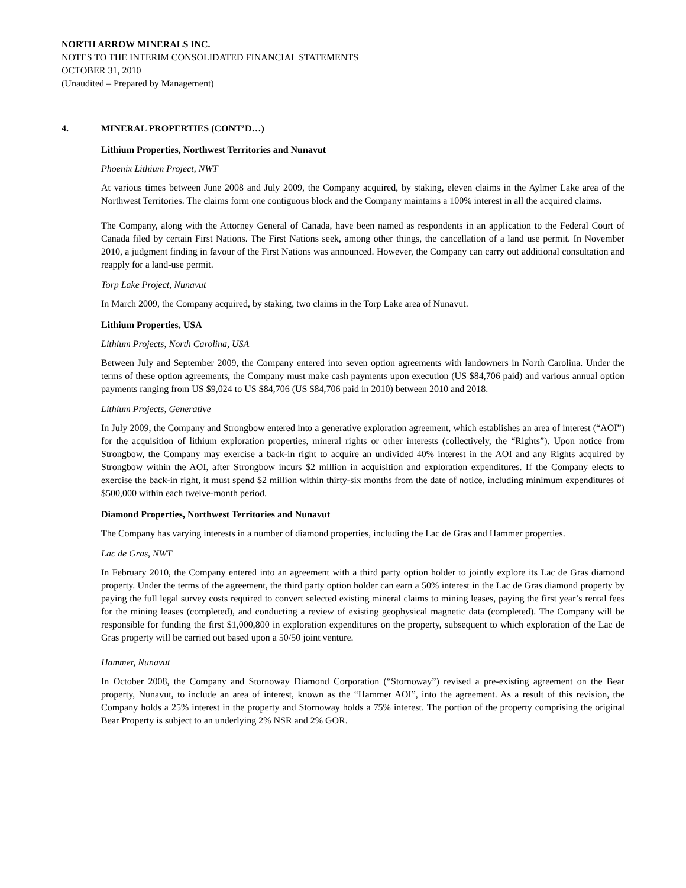NORTH ARROW MINERALS INC.
NOTES TO THE INTERIM CONSOLIDATED FINANCIAL STATEMENTS
OCTOBER 31, 2010
(Unaudited – Prepared by Management)
4. MINERAL PROPERTIES (CONT’D…)
Lithium Properties, Northwest Territories and Nunavut
Phoenix Lithium Project, NWT
At various times between June 2008 and July 2009, the Company acquired, by staking, eleven claims in the Aylmer Lake area of the Northwest Territories. The claims form one contiguous block and the Company maintains a 100% interest in all the acquired claims.
The Company, along with the Attorney General of Canada, have been named as respondents in an application to the Federal Court of Canada filed by certain First Nations. The First Nations seek, among other things, the cancellation of a land use permit. In November 2010, a judgment finding in favour of the First Nations was announced. However, the Company can carry out additional consultation and reapply for a land-use permit.
Torp Lake Project, Nunavut
In March 2009, the Company acquired, by staking, two claims in the Torp Lake area of Nunavut.
Lithium Properties, USA
Lithium Projects, North Carolina, USA
Between July and September 2009, the Company entered into seven option agreements with landowners in North Carolina. Under the terms of these option agreements, the Company must make cash payments upon execution (US $84,706 paid) and various annual option payments ranging from US $9,024 to US $84,706 (US $84,706 paid in 2010) between 2010 and 2018.
Lithium Projects, Generative
In July 2009, the Company and Strongbow entered into a generative exploration agreement, which establishes an area of interest (“AOI”) for the acquisition of lithium exploration properties, mineral rights or other interests (collectively, the “Rights”). Upon notice from Strongbow, the Company may exercise a back-in right to acquire an undivided 40% interest in the AOI and any Rights acquired by Strongbow within the AOI, after Strongbow incurs $2 million in acquisition and exploration expenditures. If the Company elects to exercise the back-in right, it must spend $2 million within thirty-six months from the date of notice, including minimum expenditures of $500,000 within each twelve-month period.
Diamond Properties, Northwest Territories and Nunavut
The Company has varying interests in a number of diamond properties, including the Lac de Gras and Hammer properties.
Lac de Gras, NWT
In February 2010, the Company entered into an agreement with a third party option holder to jointly explore its Lac de Gras diamond property. Under the terms of the agreement, the third party option holder can earn a 50% interest in the Lac de Gras diamond property by paying the full legal survey costs required to convert selected existing mineral claims to mining leases, paying the first year’s rental fees for the mining leases (completed), and conducting a review of existing geophysical magnetic data (completed). The Company will be responsible for funding the first $1,000,800 in exploration expenditures on the property, subsequent to which exploration of the Lac de Gras property will be carried out based upon a 50/50 joint venture.
Hammer, Nunavut
In October 2008, the Company and Stornoway Diamond Corporation (“Stornoway”) revised a pre-existing agreement on the Bear property, Nunavut, to include an area of interest, known as the “Hammer AOI”, into the agreement. As a result of this revision, the Company holds a 25% interest in the property and Stornoway holds a 75% interest. The portion of the property comprising the original Bear Property is subject to an underlying 2% NSR and 2% GOR.